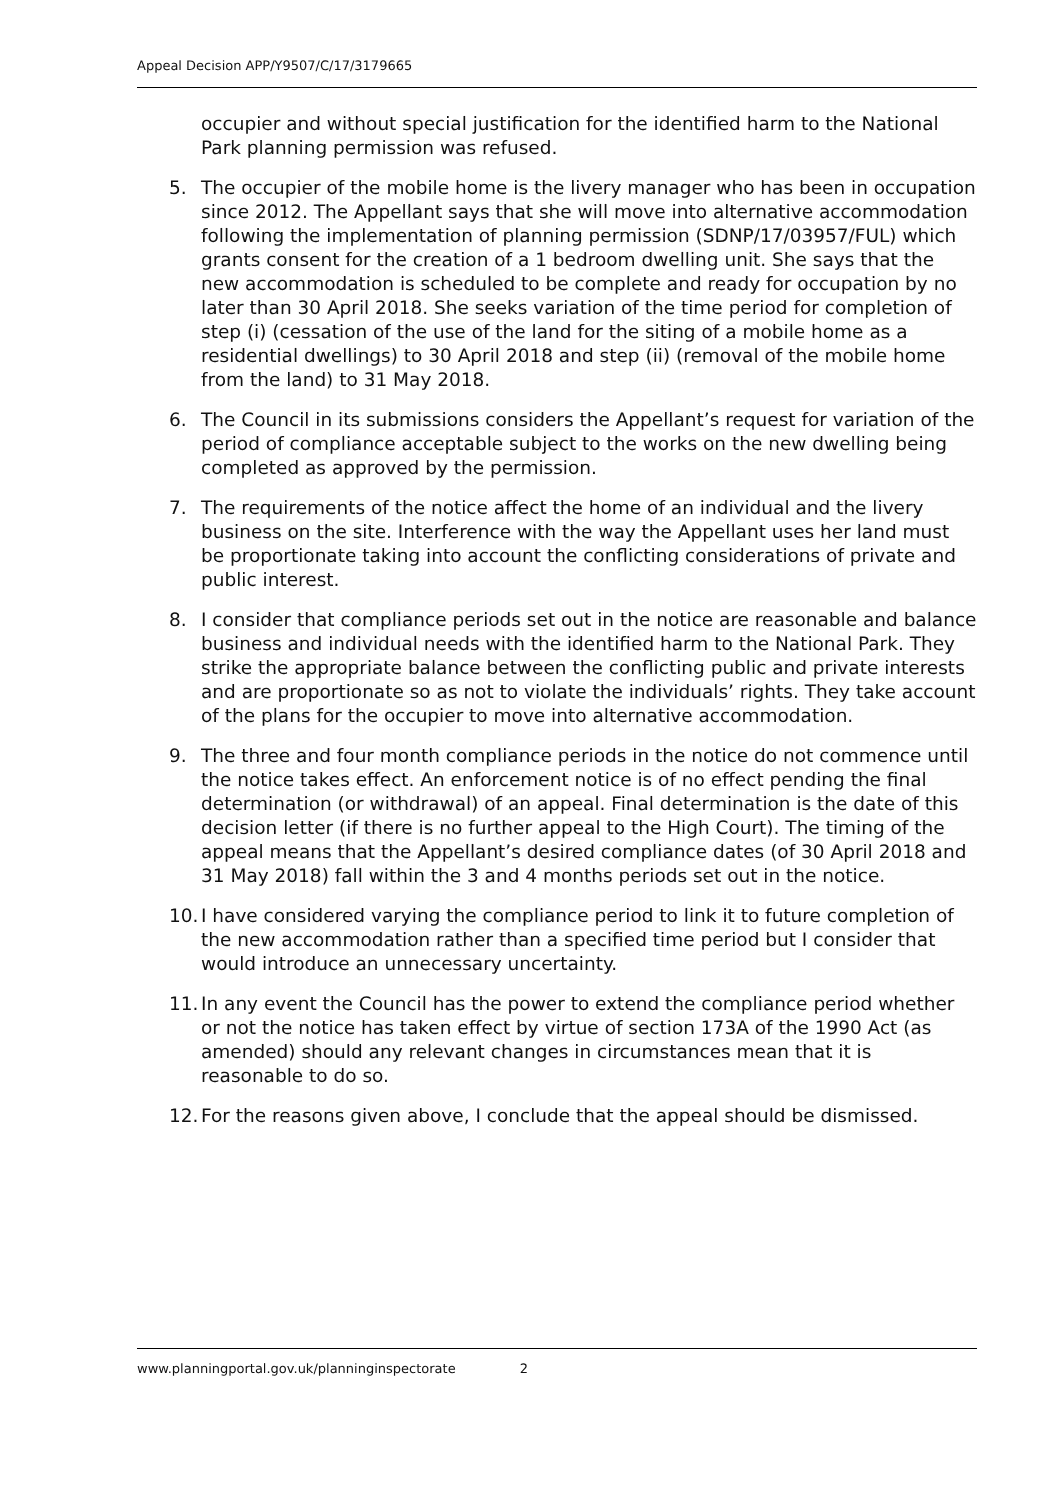Appeal Decision APP/Y9507/C/17/3179665
occupier and without special justification for the identified harm to the National Park planning permission was refused.
5. The occupier of the mobile home is the livery manager who has been in occupation since 2012. The Appellant says that she will move into alternative accommodation following the implementation of planning permission (SDNP/17/03957/FUL) which grants consent for the creation of a 1 bedroom dwelling unit. She says that the new accommodation is scheduled to be complete and ready for occupation by no later than 30 April 2018. She seeks variation of the time period for completion of step (i) (cessation of the use of the land for the siting of a mobile home as a residential dwellings) to 30 April 2018 and step (ii) (removal of the mobile home from the land) to 31 May 2018.
6. The Council in its submissions considers the Appellant’s request for variation of the period of compliance acceptable subject to the works on the new dwelling being completed as approved by the permission.
7. The requirements of the notice affect the home of an individual and the livery business on the site. Interference with the way the Appellant uses her land must be proportionate taking into account the conflicting considerations of private and public interest.
8. I consider that compliance periods set out in the notice are reasonable and balance business and individual needs with the identified harm to the National Park. They strike the appropriate balance between the conflicting public and private interests and are proportionate so as not to violate the individuals’ rights. They take account of the plans for the occupier to move into alternative accommodation.
9. The three and four month compliance periods in the notice do not commence until the notice takes effect. An enforcement notice is of no effect pending the final determination (or withdrawal) of an appeal. Final determination is the date of this decision letter (if there is no further appeal to the High Court). The timing of the appeal means that the Appellant’s desired compliance dates (of 30 April 2018 and 31 May 2018) fall within the 3 and 4 months periods set out in the notice.
10. I have considered varying the compliance period to link it to future completion of the new accommodation rather than a specified time period but I consider that would introduce an unnecessary uncertainty.
11. In any event the Council has the power to extend the compliance period whether or not the notice has taken effect by virtue of section 173A of the 1990 Act (as amended) should any relevant changes in circumstances mean that it is reasonable to do so.
12. For the reasons given above, I conclude that the appeal should be dismissed.
www.planningportal.gov.uk/planninginspectorate 2